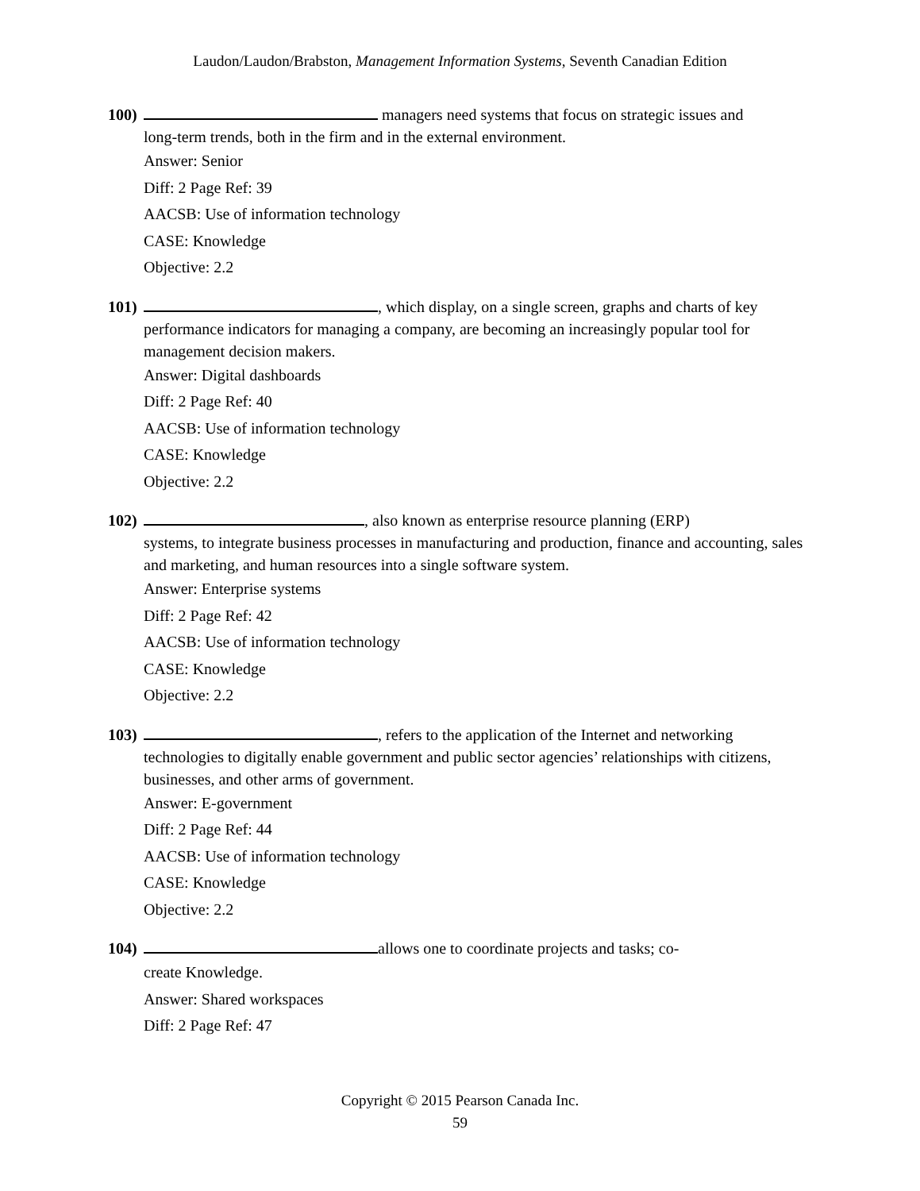Laudon/Laudon/Brabston, Management Information Systems, Seventh Canadian Edition
100) managers need systems that focus on strategic issues and
long-term trends, both in the firm and in the external environment.
Answer: Senior
Diff: 2 Page Ref: 39
AACSB: Use of information technology
CASE: Knowledge
Objective: 2.2
101) , which display, on a single screen, graphs and charts of key
performance indicators for managing a company, are becoming an increasingly popular tool for management decision makers.
Answer: Digital dashboards
Diff: 2 Page Ref: 40
AACSB: Use of information technology
CASE: Knowledge
Objective: 2.2
102) , also known as enterprise resource planning (ERP)
systems, to integrate business processes in manufacturing and production, finance and accounting, sales and marketing, and human resources into a single software system.
Answer: Enterprise systems
Diff: 2 Page Ref: 42
AACSB: Use of information technology
CASE: Knowledge
Objective: 2.2
103) , refers to the application of the Internet and networking
technologies to digitally enable government and public sector agencies’ relationships with citizens, businesses, and other arms of government.
Answer: E-government
Diff: 2 Page Ref: 44
AACSB: Use of information technology
CASE: Knowledge
Objective: 2.2
104) allows one to coordinate projects and tasks; co-
create Knowledge.
Answer: Shared workspaces
Diff: 2 Page Ref: 47
Copyright © 2015 Pearson Canada Inc.
59